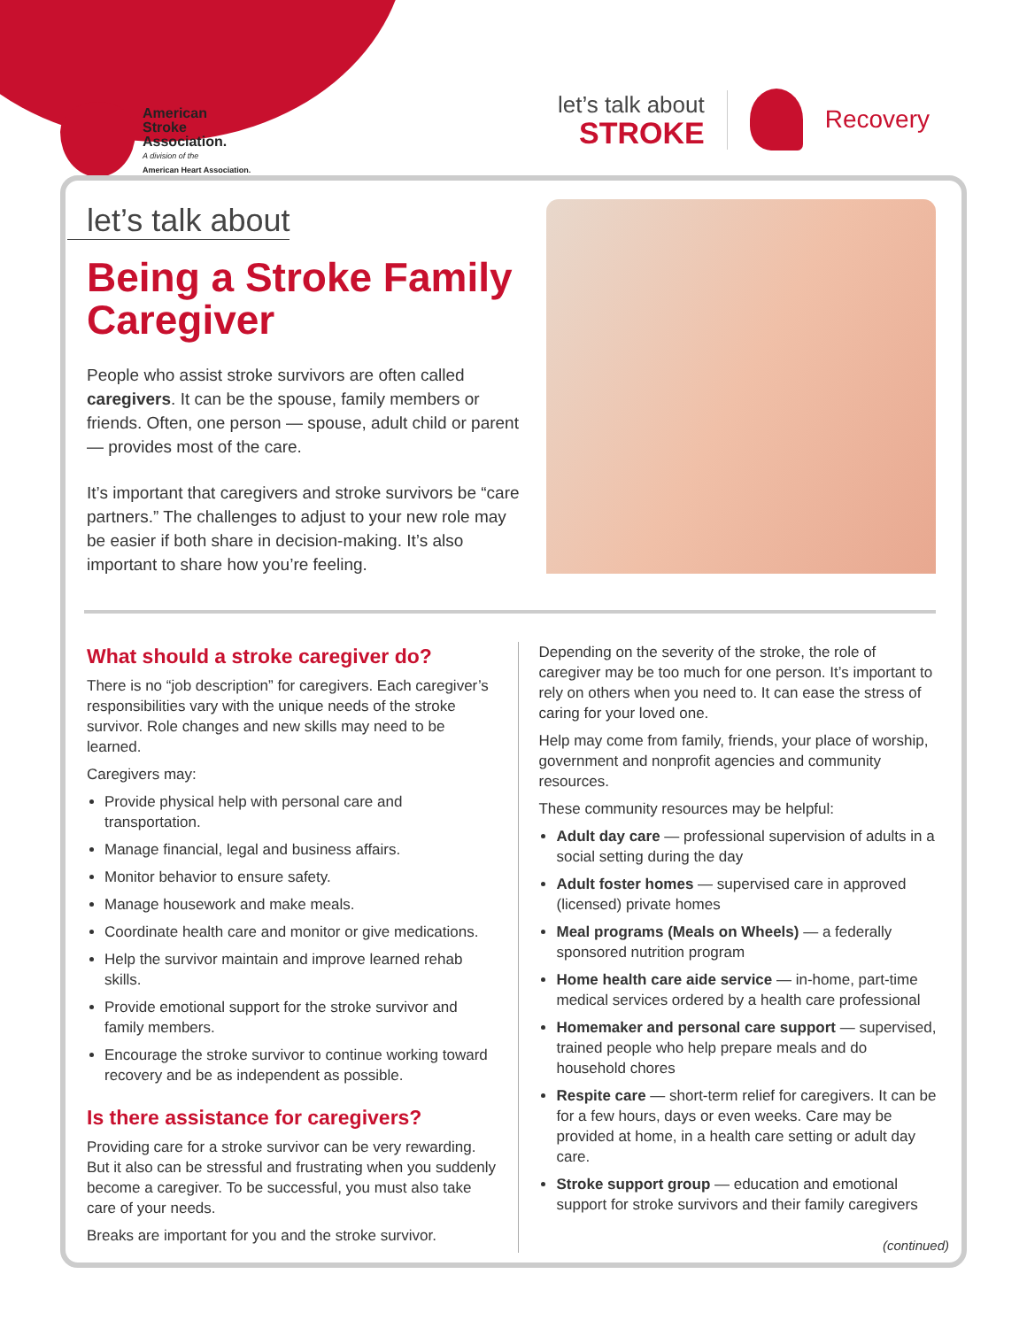American
Stroke
Association.
A division of the
American Heart Association.
let’s talk about
STROKE
Recovery
let’s talk about
Being a Stroke Family Caregiver
People who assist stroke survivors are often called caregivers. It can be the spouse, family members or friends. Often, one person — spouse, adult child or parent — provides most of the care.
It’s important that caregivers and stroke survivors be “care partners.” The challenges to adjust to your new role may be easier if both share in decision-making. It’s also important to share how you’re feeling.
What should a stroke caregiver do?
There is no “job description” for caregivers. Each caregiver’s responsibilities vary with the unique needs of the stroke survivor. Role changes and new skills may need to be learned.
Caregivers may:
Provide physical help with personal care and transportation.
Manage financial, legal and business affairs.
Monitor behavior to ensure safety.
Manage housework and make meals.
Coordinate health care and monitor or give medications.
Help the survivor maintain and improve learned rehab skills.
Provide emotional support for the stroke survivor and family members.
Encourage the stroke survivor to continue working toward recovery and be as independent as possible.
Is there assistance for caregivers?
Providing care for a stroke survivor can be very rewarding. But it also can be stressful and frustrating when you suddenly become a caregiver. To be successful, you must also take care of your needs.
Breaks are important for you and the stroke survivor.
Depending on the severity of the stroke, the role of caregiver may be too much for one person. It’s important to rely on others when you need to. It can ease the stress of caring for your loved one.
Help may come from family, friends, your place of worship, government and nonprofit agencies and community resources.
These community resources may be helpful:
Adult day care — professional supervision of adults in a social setting during the day
Adult foster homes — supervised care in approved (licensed) private homes
Meal programs (Meals on Wheels) — a federally sponsored nutrition program
Home health care aide service — in-home, part-time medical services ordered by a health care professional
Homemaker and personal care support — supervised, trained people who help prepare meals and do household chores
Respite care — short-term relief for caregivers. It can be for a few hours, days or even weeks. Care may be provided at home, in a health care setting or adult day care.
Stroke support group — education and emotional support for stroke survivors and their family caregivers
(continued)